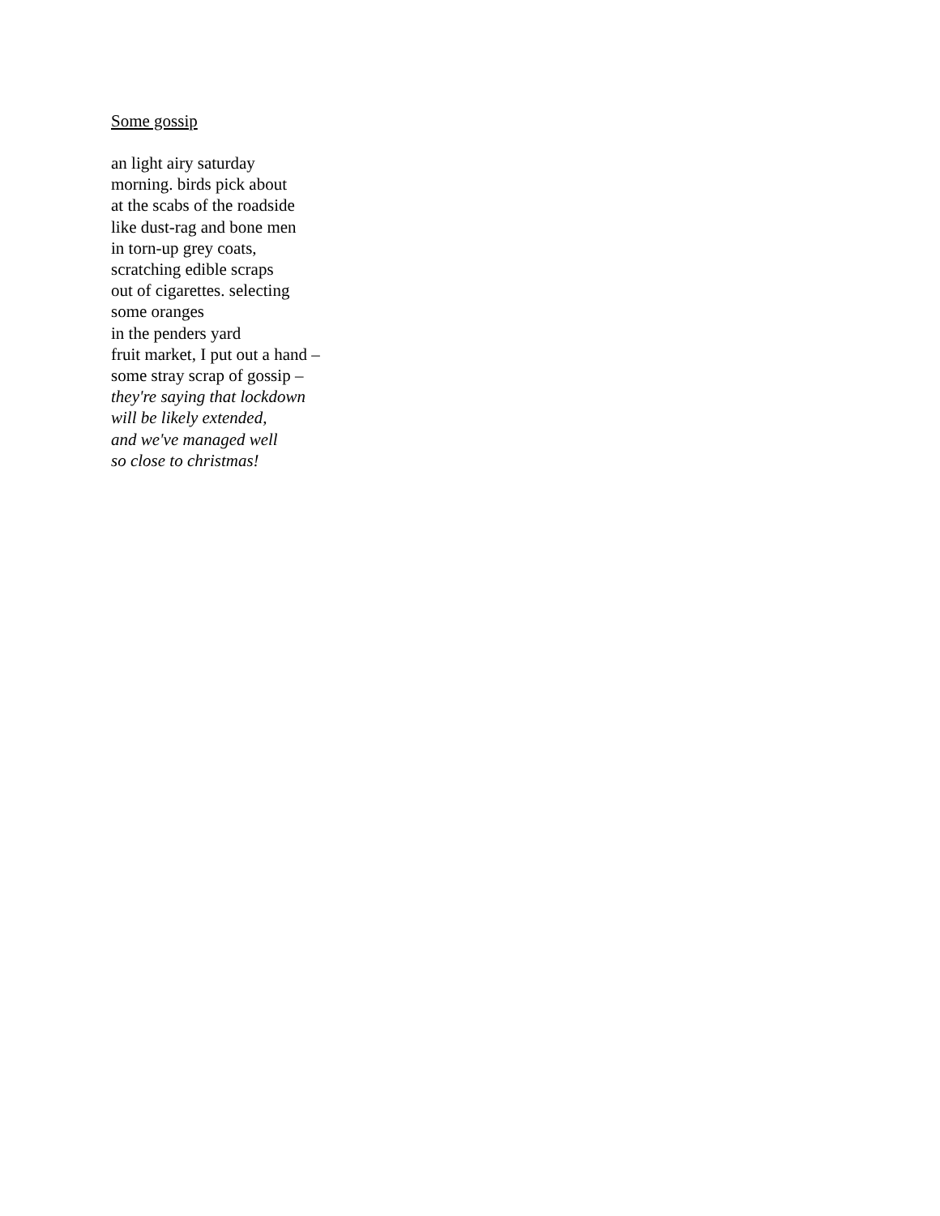Some gossip
an light airy saturday
morning. birds pick about
at the scabs of the roadside
like dust-rag and bone men
in torn-up grey coats,
scratching edible scraps
out of cigarettes. selecting
some oranges
in the penders yard
fruit market, I put out a hand –
some stray scrap of gossip –
they're saying that lockdown
will be likely extended,
and we've managed well
so close to christmas!